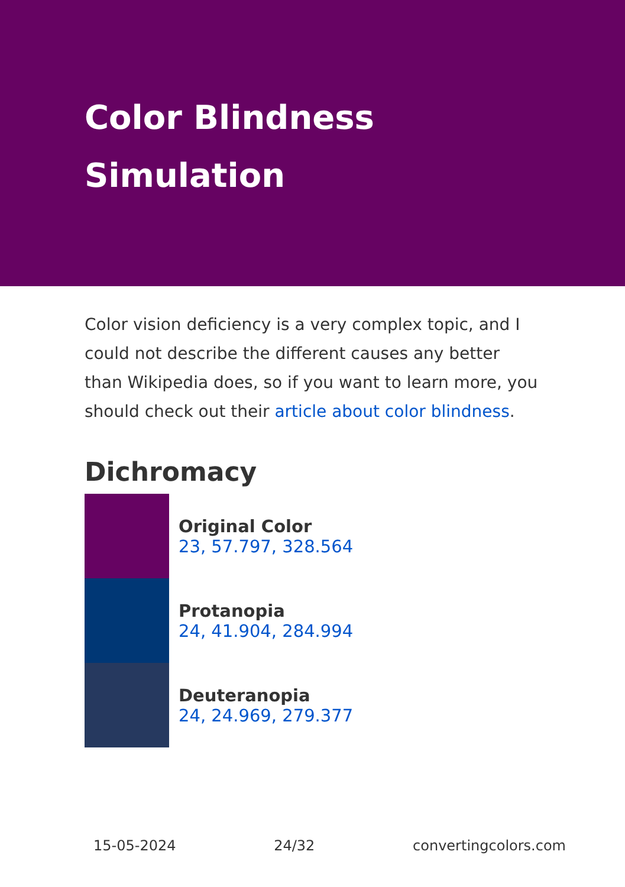Color Blindness
Simulation
Color vision deficiency is a very complex topic, and I could not describe the different causes any better than Wikipedia does, so if you want to learn more, you should check out their article about color blindness.
Dichromacy
Original Color
23, 57.797, 328.564
Protanopia
24, 41.904, 284.994
Deuteranopia
24, 24.969, 279.377
15-05-2024 24/32 convertingcolors.com